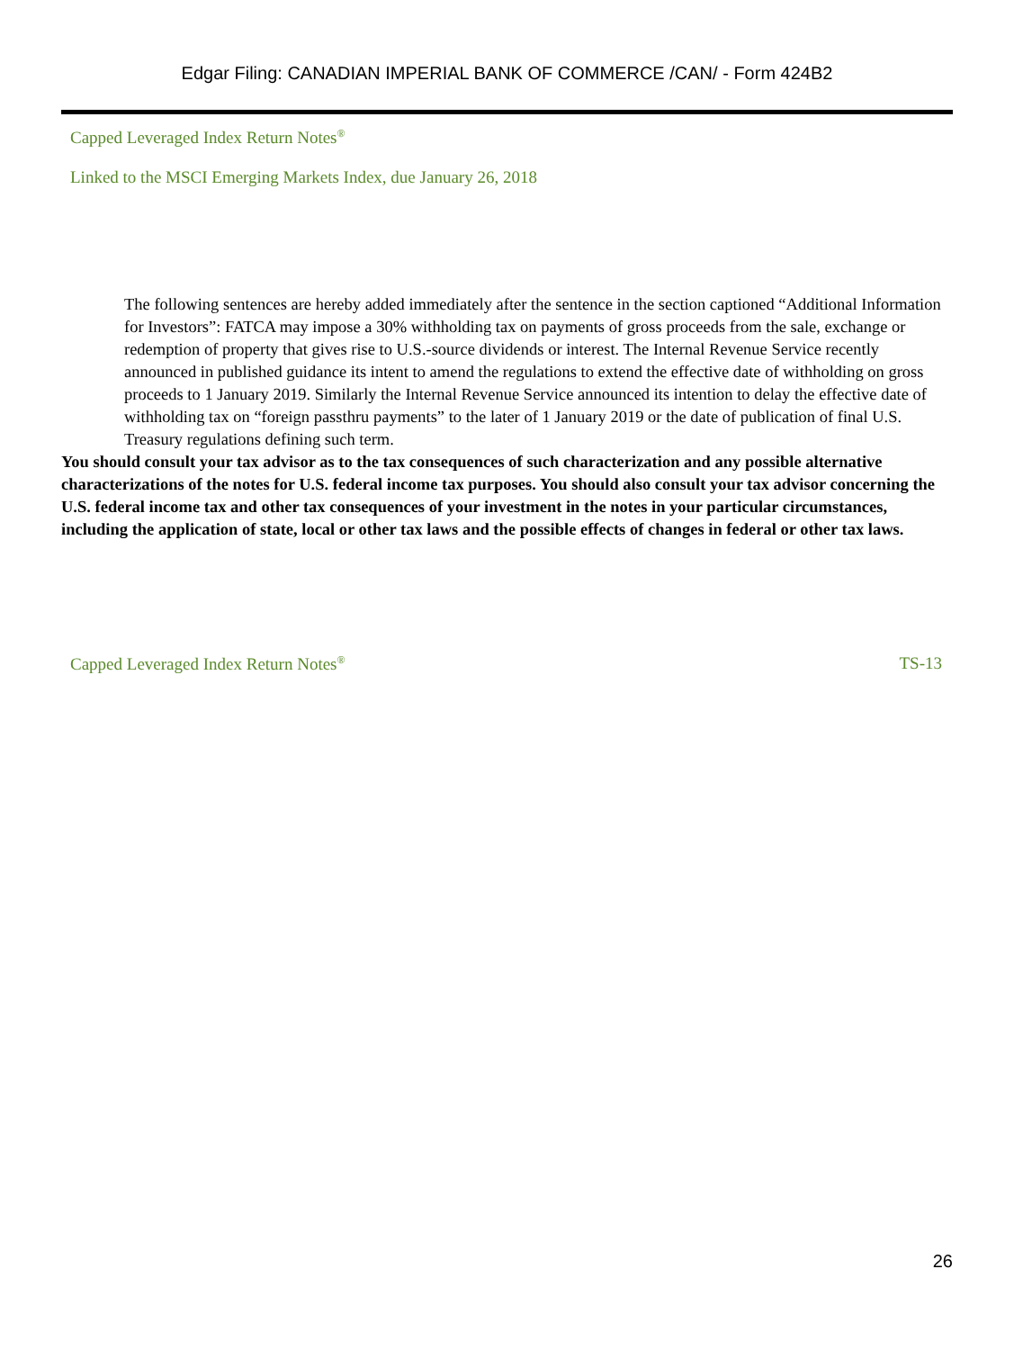Edgar Filing: CANADIAN IMPERIAL BANK OF COMMERCE /CAN/ - Form 424B2
Capped Leveraged Index Return Notes<sup>®</sup>
Linked to the MSCI Emerging Markets Index, due January 26, 2018
The following sentences are hereby added immediately after the sentence in the section captioned “Additional Information for Investors”: FATCA may impose a 30% withholding tax on payments of gross proceeds from the sale, exchange or redemption of property that gives rise to U.S.-source dividends or interest. The Internal Revenue Service recently announced in published guidance its intent to amend the regulations to extend the effective date of withholding on gross proceeds to 1 January 2019. Similarly the Internal Revenue Service announced its intention to delay the effective date of withholding tax on “foreign passthru payments” to the later of 1 January 2019 or the date of publication of final U.S. Treasury regulations defining such term.
You should consult your tax advisor as to the tax consequences of such characterization and any possible alternative characterizations of the notes for U.S. federal income tax purposes. You should also consult your tax advisor concerning the U.S. federal income tax and other tax consequences of your investment in the notes in your particular circumstances, including the application of state, local or other tax laws and the possible effects of changes in federal or other tax laws.
Capped Leveraged Index Return Notes<sup>®</sup> TS-13
26